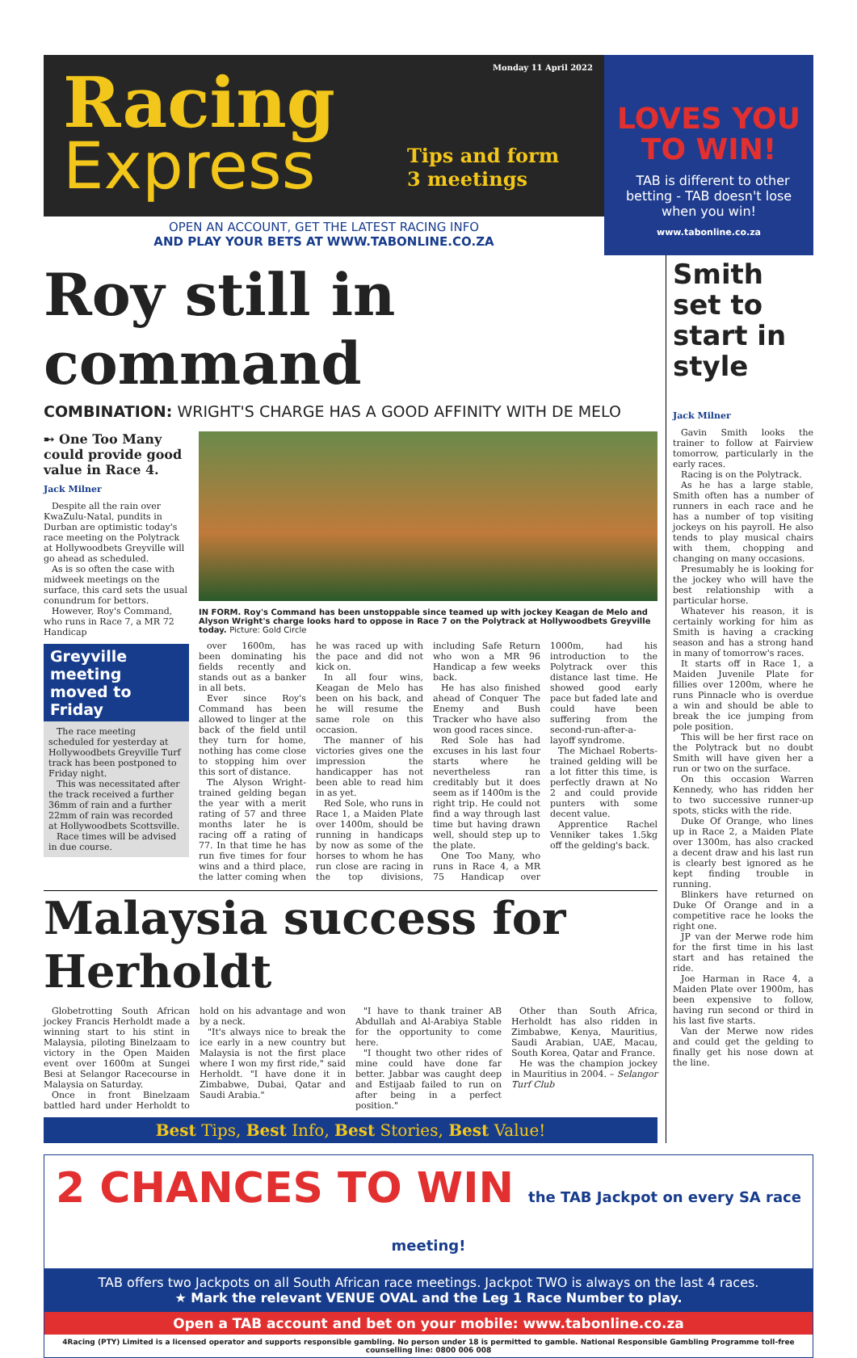Monday 11 April 2022
Racing
Express
Tips and form
3 meetings
OPEN AN ACCOUNT, GET THE LATEST RACING INFO
AND PLAY YOUR BETS AT WWW.TABONLINE.CO.ZA
LOVES YOU
TO WIN!
TAB is different to other betting - TAB doesn't lose when you win!
www.tabonline.co.za
Roy still in command
COMBINATION: WRIGHT'S CHARGE HAS A GOOD AFFINITY WITH DE MELO
➸ One Too Many could provide good value in Race 4.
Jack Milner
Despite all the rain over KwaZulu-Natal, pundits in Durban are optimistic today's race meeting on the Polytrack at Hollywoodbets Greyville will go ahead as scheduled.
As is so often the case with midweek meetings on the surface, this card sets the usual conundrum for bettors.
However, Roy's Command, who runs in Race 7, a MR 72 Handicap
Greyville meeting moved to Friday
The race meeting scheduled for yesterday at Hollywoodbets Greyville Turf track has been postponed to Friday night.
This was necessitated after the track received a further 36mm of rain and a further 22mm of rain was recorded at Hollywoodbets Scottsville.
Race times will be advised in due course.
IN FORM. Roy's Command has been unstoppable since teamed up with jockey Keagan de Melo and Alyson Wright's charge looks hard to oppose in Race 7 on the Polytrack at Hollywoodbets Greyville today. Picture: Gold Circle
over 1600m, has been dominating his fields recently and stands out as a banker in all bets.
Ever since Roy's Command has been allowed to linger at the back of the field until they turn for home, nothing has come close to stopping him over this sort of distance.
The Alyson Wright-trained gelding began the year with a merit rating of 57 and three months later he is racing off a rating of 77. In that time he has run five times for four wins and a third place, the latter coming when he was raced up with the pace and did not kick on.
In all four wins, Keagan de Melo has been on his back, and he will resume the same role on this occasion.
The manner of his victories gives one the impression the handicapper has not been able to read him in as yet.
Red Sole, who runs in Race 1, a Maiden Plate over 1400m, should be running in handicaps by now as some of the horses to whom he has run close are racing in the top divisions, including Safe Return who won a MR 96 Handicap a few weeks back.
He has also finished ahead of Conquer The Enemy and Bush Tracker who have also won good races since.
Red Sole has had excuses in his last four starts where he nevertheless ran creditably but it does seem as if 1400m is the right trip. He could not find a way through last time but having drawn well, should step up to the plate.
One Too Many, who runs in Race 4, a MR 75 Handicap over 1000m, had his introduction to the Polytrack over this distance last time. He showed good early pace but faded late and could have been suffering from the second-run-after-a-layoff syndrome.
The Michael Roberts-trained gelding will be a lot fitter this time, is perfectly drawn at No 2 and could provide punters with some decent value.
Apprentice Rachel Venniker takes 1.5kg off the gelding's back.
Malaysia success for Herholdt
Globetrotting South African jockey Francis Herholdt made a winning start to his stint in Malaysia, piloting Binelzaam to victory in the Open Maiden event over 1600m at Sungei Besi at Selangor Racecourse in Malaysia on Saturday.
Once in front Binelzaam battled hard under Herholdt to hold on his advantage and won by a neck.
"It's always nice to break the ice early in a new country but Malaysia is not the first place where I won my first ride," said Herholdt. "I have done it in Zimbabwe, Dubai, Qatar and Saudi Arabia."
"I have to thank trainer AB Abdullah and Al-Arabiya Stable for the opportunity to come here.
"I thought two other rides of mine could have done far better. Jabbar was caught deep and Estijaab failed to run on after being in a perfect position."
Other than South Africa, Herholdt has also ridden in Zimbabwe, Kenya, Mauritius, Saudi Arabian, UAE, Macau, South Korea, Qatar and France.
He was the champion jockey in Mauritius in 2004. – Selangor Turf Club
Best Tips, Best Info, Best Stories, Best Value!
Smith set to start in style
Jack Milner
Gavin Smith looks the trainer to follow at Fairview tomorrow, particularly in the early races.
Racing is on the Polytrack.
As he has a large stable, Smith often has a number of runners in each race and he has a number of top visiting jockeys on his payroll. He also tends to play musical chairs with them, chopping and changing on many occasions.
Presumably he is looking for the jockey who will have the best relationship with a particular horse.
Whatever his reason, it is certainly working for him as Smith is having a cracking season and has a strong hand in many of tomorrow's races.
It starts off in Race 1, a Maiden Juvenile Plate for fillies over 1200m, where he runs Pinnacle who is overdue a win and should be able to break the ice jumping from pole position.
This will be her first race on the Polytrack but no doubt Smith will have given her a run or two on the surface.
On this occasion Warren Kennedy, who has ridden her to two successive runner-up spots, sticks with the ride.
Duke Of Orange, who lines up in Race 2, a Maiden Plate over 1300m, has also cracked a decent draw and his last run is clearly best ignored as he kept finding trouble in running.
Blinkers have returned on Duke Of Orange and in a competitive race he looks the right one.
JP van der Merwe rode him for the first time in his last start and has retained the ride.
Joe Harman in Race 4, a Maiden Plate over 1900m, has been expensive to follow, having run second or third in his last five starts.
Van der Merwe now rides and could get the gelding to finally get his nose down at the line.
2 CHANCES TO WIN the TAB Jackpot on every SA race meeting!
TAB offers two Jackpots on all South African race meetings. Jackpot TWO is always on the last 4 races.
★ Mark the relevant VENUE OVAL and the Leg 1 Race Number to play.
Open a TAB account and bet on your mobile: www.tabonline.co.za
4Racing (PTY) Limited is a licensed operator and supports responsible gambling. No person under 18 is permitted to gamble. National Responsible Gambling Programme toll-free counselling line: 0800 006 008